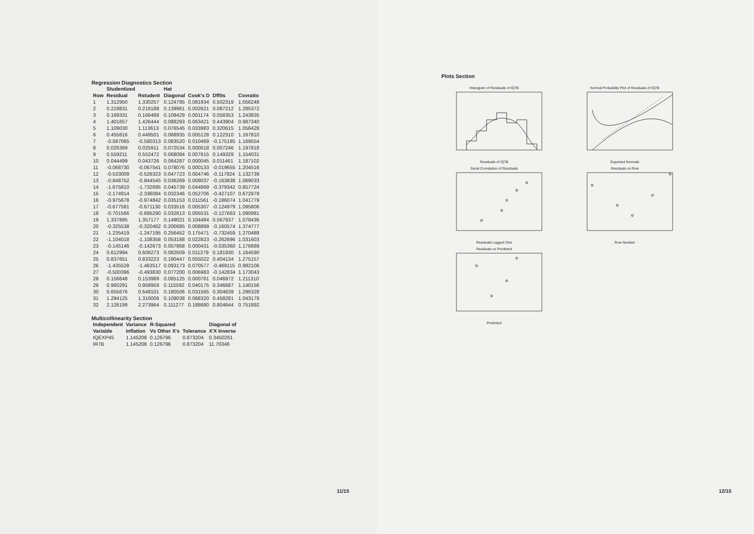Regression Diagnostics Section
| | Studentized | | Hat | | | |
| --- | --- | --- | --- | --- | --- | --- |
| Row | Residual | Rstudent | Diagonal | Cook's D | Dffits | Covratio |
| 1 | 1.312950 | 1.330257 | 0.124795 | 0.081934 | 0.502319 | 1.056248 |
| 2 | 0.219831 | 0.216188 | 0.139961 | 0.002621 | 0.087212 | 1.285372 |
| 3 | 0.169331 | 0.166468 | 0.109429 | 0.001174 | 0.058353 | 1.243835 |
| 4 | 1.401657 | 1.426444 | 0.088293 | 0.063421 | 0.443904 | 0.987340 |
| 5 | 1.109030 | 1.113613 | 0.076545 | 0.033983 | 0.320615 | 1.056428 |
| 6 | 0.455816 | 0.449501 | 0.068935 | 0.005128 | 0.122310 | 1.167810 |
| 7 | -0.587065 | -0.580313 | 0.083520 | 0.010469 | -0.175185 | 1.169554 |
| 8 | 0.026369 | 0.025911 | 0.072534 | 0.000018 | 0.007246 | 1.197818 |
| 9 | 0.559211 | 0.552472 | 0.068084 | 0.007615 | 0.149329 | 1.154031 |
| 10 | 0.044499 | 0.043726 | 0.064287 | 0.000045 | 0.011461 | 1.187102 |
| 11 | -0.068730 | -0.067541 | 0.078076 | 0.000133 | -0.019655 | 1.204516 |
| 12 | -0.533009 | -0.526323 | 0.047723 | 0.004746 | -0.117824 | 1.132739 |
| 13 | -0.848752 | -0.844545 | 0.036269 | 0.009037 | -0.163838 | 1.069033 |
| 14 | -1.675810 | -1.732695 | 0.045739 | 0.044869 | -0.379342 | 0.857724 |
| 15 | -2.174914 | -2.336084 | 0.032346 | 0.052706 | -0.427107 | 0.672979 |
| 16 | -0.975678 | -0.974842 | 0.035153 | 0.011561 | -0.186074 | 1.041779 |
| 17 | -0.677581 | -0.671130 | 0.033516 | 0.005307 | -0.124979 | 1.095806 |
| 18 | -0.701566 | -0.695290 | 0.032613 | 0.005531 | -0.127663 | 1.090981 |
| 19 | 1.337895 | 1.357177 | 0.149021 | 0.104484 | 0.567937 | 1.078436 |
| 20 | -0.325538 | -0.320462 | 0.200685 | 0.008869 | -0.160574 | 1.374777 |
| 21 | -1.235419 | -1.247195 | 0.256452 | 0.175471 | -0.732459 | 1.270488 |
| 22 | -1.104018 | -1.108358 | 0.053188 | 0.022823 | -0.262696 | 1.031603 |
| 23 | -0.145146 | -0.142673 | 0.057868 | 0.000431 | -0.035360 | 1.176689 |
| 24 | 0.612994 | 0.606273 | 0.082609 | 0.011279 | 0.181930 | 1.164590 |
| 25 | 0.837651 | 0.833223 | 0.190447 | 0.055022 | 0.404134 | 1.275157 |
| 26 | -1.435528 | -1.463517 | 0.093173 | 0.070577 | -0.469115 | 0.982106 |
| 27 | -0.500396 | -0.493830 | 0.077200 | 0.006983 | -0.142834 | 1.173043 |
| 28 | 0.156648 | 0.153989 | 0.085125 | 0.000761 | 0.046972 | 1.211310 |
| 29 | 0.960291 | 0.958959 | 0.115592 | 0.040175 | 0.346687 | 1.140156 |
| 30 | 0.655676 | 0.649101 | 0.180506 | 0.031565 | 0.304639 | 1.296328 |
| 31 | 1.294125 | 1.310006 | 0.109038 | 0.068320 | 0.458281 | 1.043179 |
| 32 | 2.126199 | 2.273964 | 0.111277 | 0.188680 | 0.804644 | 0.751892 |
Multicollinearity Section
| Independent | Variance | R-Squared | | Diagonal of |
| --- | --- | --- | --- | --- |
| Variable | Inflation | Vs Other X's | Tolerance | X'X Inverse |
| IQEXP45 | 1.145208 | 0.126796 | 0.873204 | 0.3450261 |
| IR7B | 1.145208 | 0.126796 | 0.873204 | 11.70346 |
11/15
Plots Section
Histogram of Residuals of IQ7B Residuals of IQ7B
Normal Probability Plot of Residuals of IQ7B Expected Normals
Serial Correlation of Residuals Residuals Lagged One
Residuals vs Row Row Number
Residuals vs Predicted Predicted
12/15